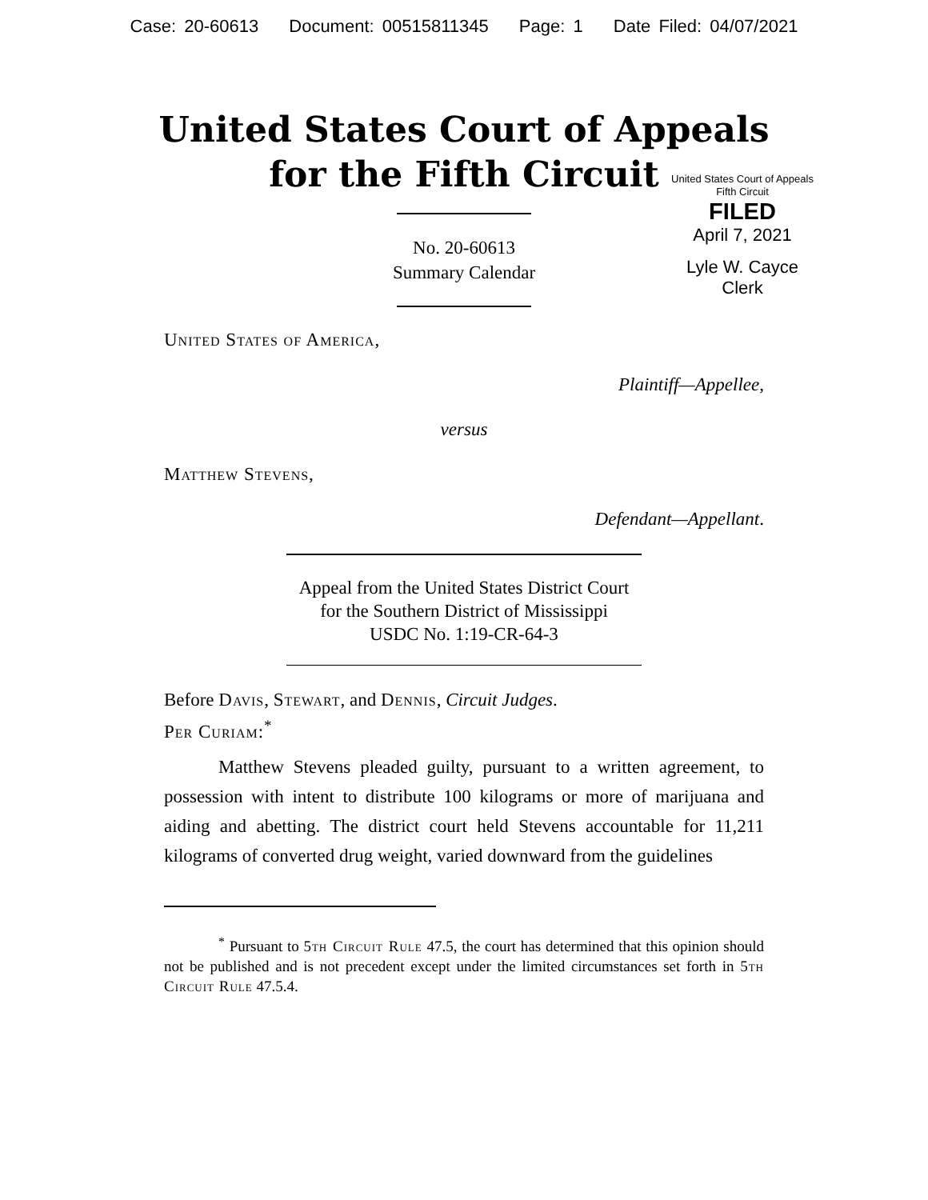Case: 20-60613 Document: 00515811345 Page: 1 Date Filed: 04/07/2021
United States Court of Appeals
for the Fifth Circuit
United States Court of Appeals
Fifth Circuit
FILED
April 7, 2021
Lyle W. Cayce
Clerk
No. 20-60613
Summary Calendar
United States of America,
Plaintiff—Appellee,
versus
Matthew Stevens,
Defendant—Appellant.
Appeal from the United States District Court
for the Southern District of Mississippi
USDC No. 1:19-CR-64-3
Before Davis, Stewart, and Dennis, Circuit Judges.
Per Curiam:<sup>*</sup>
Matthew Stevens pleaded guilty, pursuant to a written agreement, to possession with intent to distribute 100 kilograms or more of marijuana and aiding and abetting. The district court held Stevens accountable for 11,211 kilograms of converted drug weight, varied downward from the guidelines
<sup>*</sup> Pursuant to 5th Circuit Rule 47.5, the court has determined that this opinion should not be published and is not precedent except under the limited circumstances set forth in 5th Circuit Rule 47.5.4.